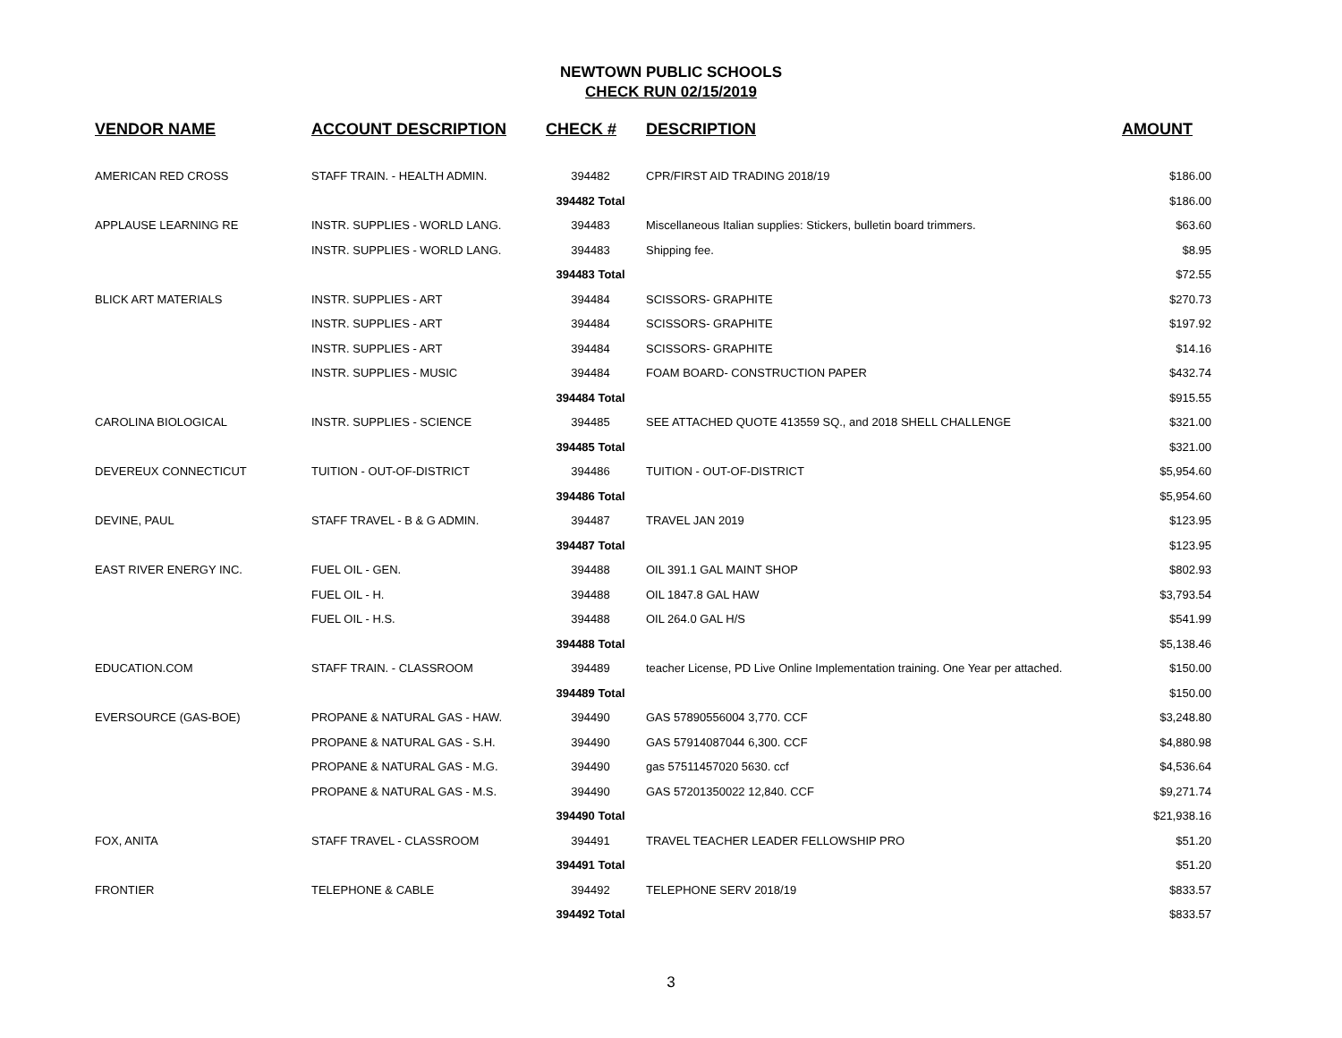NEWTOWN PUBLIC SCHOOLS
CHECK RUN 02/15/2019
| VENDOR NAME | ACCOUNT DESCRIPTION | CHECK # | DESCRIPTION | AMOUNT |
| --- | --- | --- | --- | --- |
| AMERICAN RED CROSS | STAFF TRAIN. - HEALTH ADMIN. | 394482 | CPR/FIRST AID TRADING 2018/19 | $186.00 |
| | | 394482 Total | | $186.00 |
| APPLAUSE LEARNING RE | INSTR. SUPPLIES - WORLD LANG. | 394483 | Miscellaneous Italian supplies: Stickers, bulletin board trimmers. | $63.60 |
| | INSTR. SUPPLIES - WORLD LANG. | 394483 | Shipping fee. | $8.95 |
| | | 394483 Total | | $72.55 |
| BLICK ART MATERIALS | INSTR. SUPPLIES - ART | 394484 | SCISSORS- GRAPHITE | $270.73 |
| | INSTR. SUPPLIES - ART | 394484 | SCISSORS- GRAPHITE | $197.92 |
| | INSTR. SUPPLIES - ART | 394484 | SCISSORS- GRAPHITE | $14.16 |
| | INSTR. SUPPLIES - MUSIC | 394484 | FOAM BOARD- CONSTRUCTION PAPER | $432.74 |
| | | 394484 Total | | $915.55 |
| CAROLINA BIOLOGICAL | INSTR. SUPPLIES - SCIENCE | 394485 | SEE ATTACHED QUOTE 413559 SQ., and 2018 SHELL CHALLENGE | $321.00 |
| | | 394485 Total | | $321.00 |
| DEVEREUX CONNECTICUT | TUITION - OUT-OF-DISTRICT | 394486 | TUITION - OUT-OF-DISTRICT | $5,954.60 |
| | | 394486 Total | | $5,954.60 |
| DEVINE, PAUL | STAFF TRAVEL - B & G ADMIN. | 394487 | TRAVEL JAN 2019 | $123.95 |
| | | 394487 Total | | $123.95 |
| EAST RIVER ENERGY INC. | FUEL OIL - GEN. | 394488 | OIL 391.1 GAL MAINT SHOP | $802.93 |
| | FUEL OIL - H. | 394488 | OIL 1847.8 GAL HAW | $3,793.54 |
| | FUEL OIL - H.S. | 394488 | OIL 264.0 GAL H/S | $541.99 |
| | | 394488 Total | | $5,138.46 |
| EDUCATION.COM | STAFF TRAIN. - CLASSROOM | 394489 | teacher License, PD Live Online Implementation training. One Year per attached. | $150.00 |
| | | 394489 Total | | $150.00 |
| EVERSOURCE (GAS-BOE) | PROPANE & NATURAL GAS - HAW. | 394490 | GAS 57890556004 3,770. CCF | $3,248.80 |
| | PROPANE & NATURAL GAS - S.H. | 394490 | GAS 57914087044 6,300. CCF | $4,880.98 |
| | PROPANE & NATURAL GAS - M.G. | 394490 | gas 57511457020 5630. ccf | $4,536.64 |
| | PROPANE & NATURAL GAS - M.S. | 394490 | GAS 57201350022 12,840. CCF | $9,271.74 |
| | | 394490 Total | | $21,938.16 |
| FOX, ANITA | STAFF TRAVEL - CLASSROOM | 394491 | TRAVEL TEACHER LEADER FELLOWSHIP PRO | $51.20 |
| | | 394491 Total | | $51.20 |
| FRONTIER | TELEPHONE & CABLE | 394492 | TELEPHONE SERV 2018/19 | $833.57 |
| | | 394492 Total | | $833.57 |
3